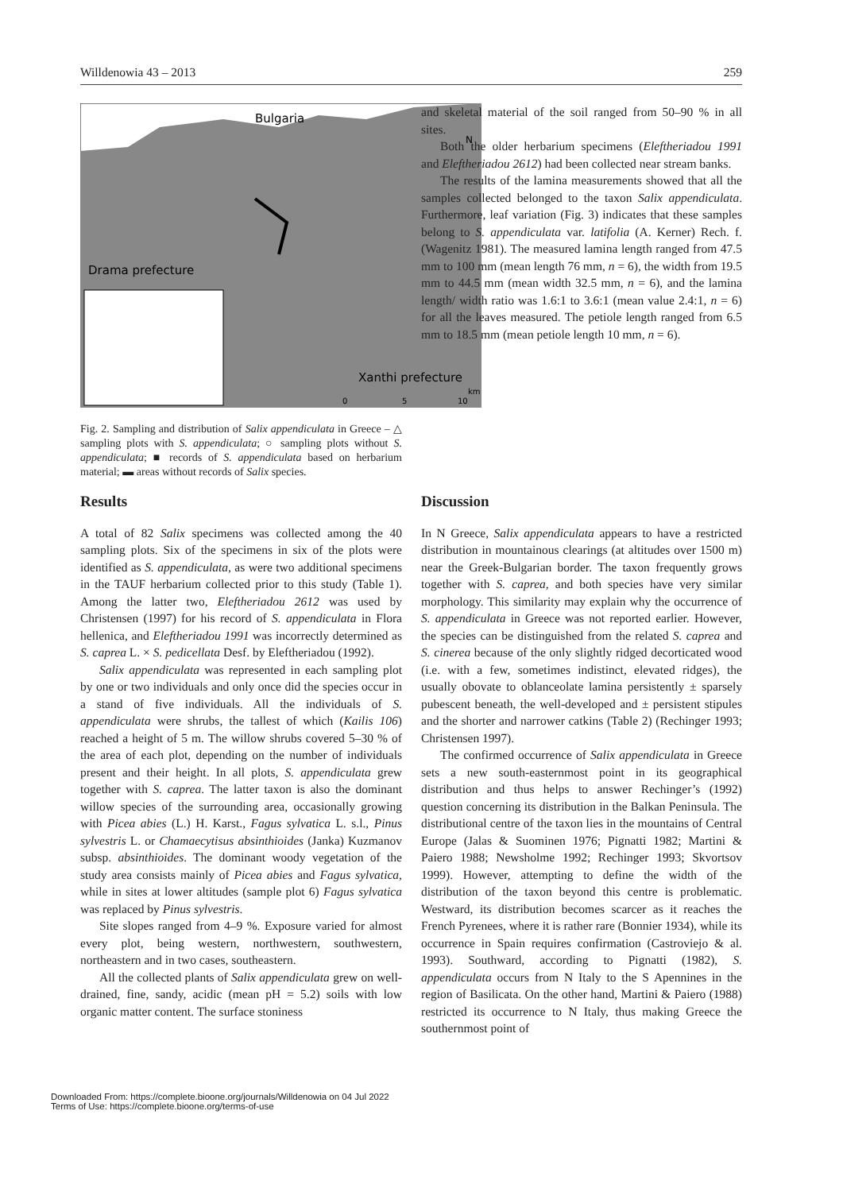Willdenowia 43 – 2013 259
Bulgaria
Drama prefecture
Xanthi prefecture
N
0
5
10
km
Fig. 2. Sampling and distribution of Salix appendiculata in Greece – △ sampling plots with S. appendiculata; ○ sampling plots without S. appendiculata; ■ records of S. appendiculata based on herbarium material; ▬ areas without records of Salix species.
and skeletal material of the soil ranged from 50–90 % in all sites.
Both the older herbarium specimens (Eleftheriadou 1991 and Eleftheriadou 2612) had been collected near stream banks.
The results of the lamina measurements showed that all the samples collected belonged to the taxon Salix appendiculata. Furthermore, leaf variation (Fig. 3) indicates that these samples belong to S. appendiculata var. latifolia (A. Kerner) Rech. f. (Wagenitz 1981). The measured lamina length ranged from 47.5 mm to 100 mm (mean length 76 mm, n = 6), the width from 19.5 mm to 44.5 mm (mean width 32.5 mm, n = 6), and the lamina length/ width ratio was 1.6:1 to 3.6:1 (mean value 2.4:1, n = 6) for all the leaves measured. The petiole length ranged from 6.5 mm to 18.5 mm (mean petiole length 10 mm, n = 6).
Results
A total of 82 Salix specimens was collected among the 40 sampling plots. Six of the specimens in six of the plots were identified as S. appendiculata, as were two additional specimens in the TAUF herbarium collected prior to this study (Table 1). Among the latter two, Eleftheriadou 2612 was used by Christensen (1997) for his record of S. appendiculata in Flora hellenica, and Eleftheriadou 1991 was incorrectly determined as S. caprea L. × S. pedicellata Desf. by Eleftheriadou (1992).
Salix appendiculata was represented in each sampling plot by one or two individuals and only once did the species occur in a stand of five individuals. All the individuals of S. appendiculata were shrubs, the tallest of which (Kailis 106) reached a height of 5 m. The willow shrubs covered 5–30 % of the area of each plot, depending on the number of individuals present and their height. In all plots, S. appendiculata grew together with S. caprea. The latter taxon is also the dominant willow species of the surrounding area, occasionally growing with Picea abies (L.) H. Karst., Fagus sylvatica L. s.l., Pinus sylvestris L. or Chamaecytisus absinthioides (Janka) Kuzmanov subsp. absinthioides. The dominant woody vegetation of the study area consists mainly of Picea abies and Fagus sylvatica, while in sites at lower altitudes (sample plot 6) Fagus sylvatica was replaced by Pinus sylvestris.
Site slopes ranged from 4–9 %. Exposure varied for almost every plot, being western, northwestern, southwestern, northeastern and in two cases, southeastern.
All the collected plants of Salix appendiculata grew on well-drained, fine, sandy, acidic (mean pH = 5.2) soils with low organic matter content. The surface stoniness
Discussion
In N Greece, Salix appendiculata appears to have a restricted distribution in mountainous clearings (at altitudes over 1500 m) near the Greek-Bulgarian border. The taxon frequently grows together with S. caprea, and both species have very similar morphology. This similarity may explain why the occurrence of S. appendiculata in Greece was not reported earlier. However, the species can be distinguished from the related S. caprea and S. cinerea because of the only slightly ridged decorticated wood (i.e. with a few, sometimes indistinct, elevated ridges), the usually obovate to oblanceolate lamina persistently ± sparsely pubescent beneath, the well-developed and ± persistent stipules and the shorter and narrower catkins (Table 2) (Rechinger 1993; Christensen 1997).
The confirmed occurrence of Salix appendiculata in Greece sets a new south-easternmost point in its geographical distribution and thus helps to answer Rechinger’s (1992) question concerning its distribution in the Balkan Peninsula. The distributional centre of the taxon lies in the mountains of Central Europe (Jalas & Suominen 1976; Pignatti 1982; Martini & Paiero 1988; Newsholme 1992; Rechinger 1993; Skvortsov 1999). However, attempting to define the width of the distribution of the taxon beyond this centre is problematic. Westward, its distribution becomes scarcer as it reaches the French Pyrenees, where it is rather rare (Bonnier 1934), while its occurrence in Spain requires confirmation (Castroviejo & al. 1993). Southward, according to Pignatti (1982), S. appendiculata occurs from N Italy to the S Apennines in the region of Basilicata. On the other hand, Martini & Paiero (1988) restricted its occurrence to N Italy, thus making Greece the southernmost point of
Downloaded From: https://complete.bioone.org/journals/Willdenowia on 04 Jul 2022
Terms of Use: https://complete.bioone.org/terms-of-use